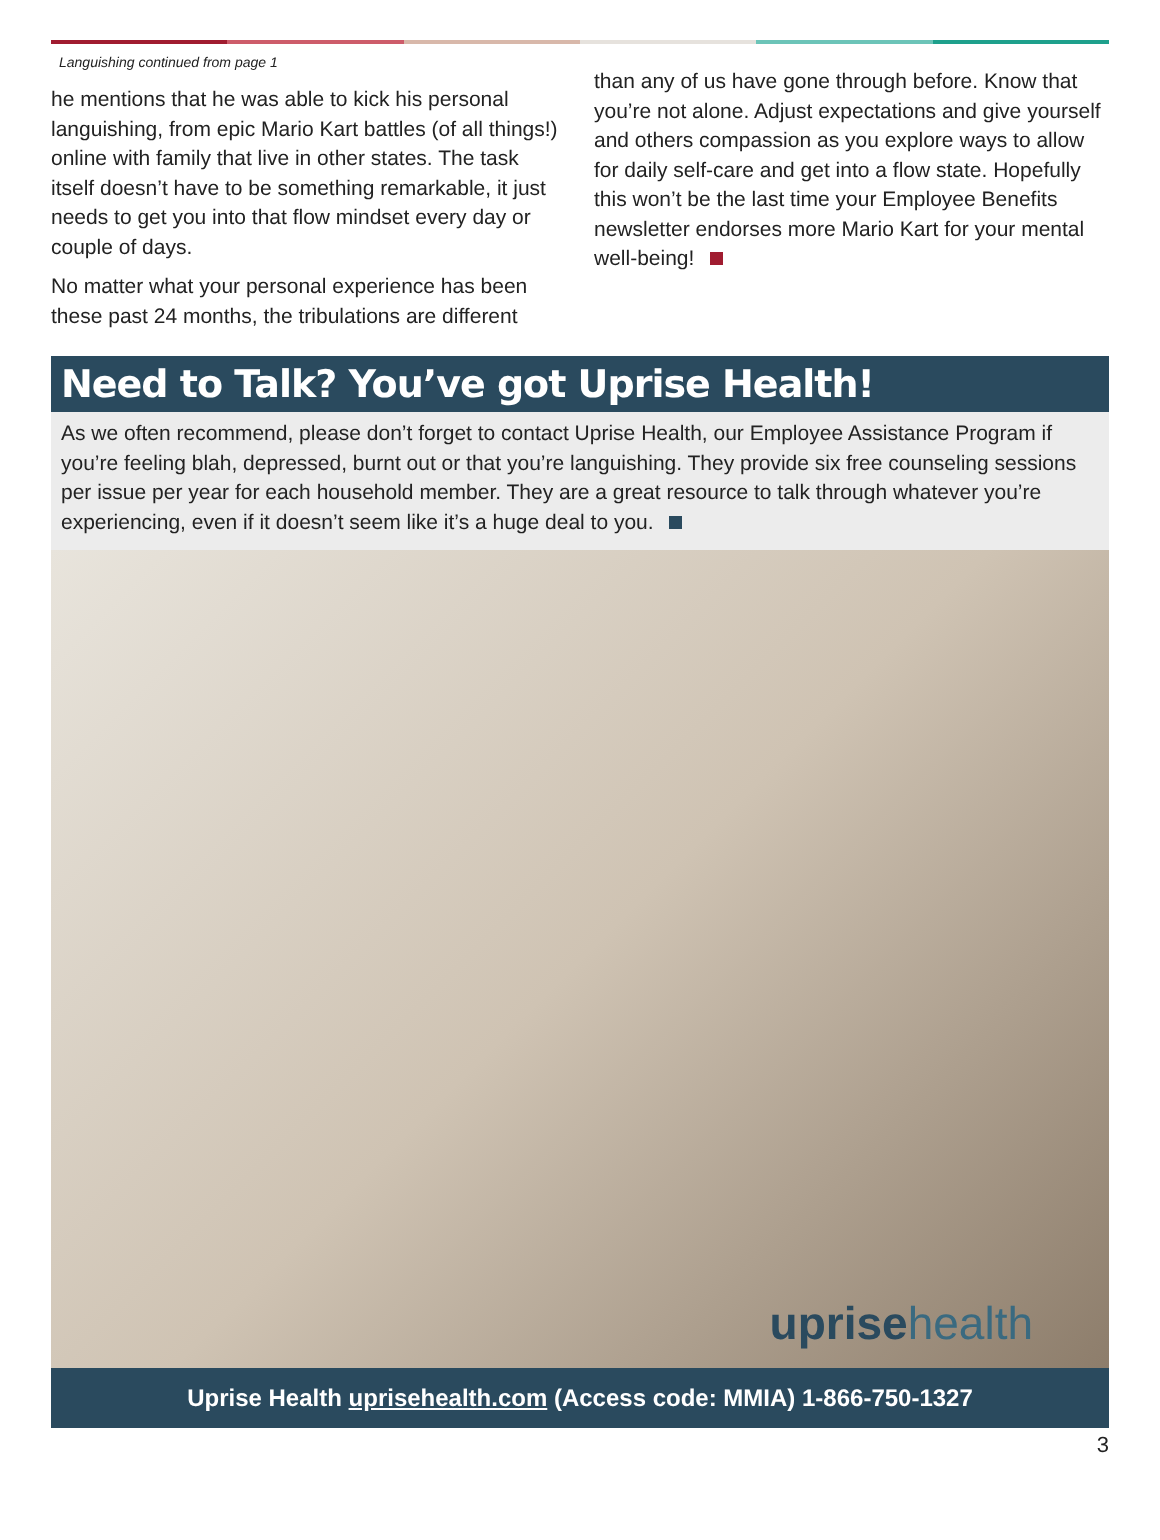Languishing continued from page 1
he mentions that he was able to kick his personal languishing, from epic Mario Kart battles (of all things!) online with family that live in other states. The task itself doesn’t have to be something remarkable, it just needs to get you into that flow mindset every day or couple of days.
No matter what your personal experience has been these past 24 months, the tribulations are different
than any of us have gone through before. Know that you’re not alone. Adjust expectations and give yourself and others compassion as you explore ways to allow for daily self-care and get into a flow state. Hopefully this won’t be the last time your Employee Benefits newsletter endorses more Mario Kart for your mental well-being!
Need to Talk? You’ve got Uprise Health!
As we often recommend, please don’t forget to contact Uprise Health, our Employee Assistance Program if you’re feeling blah, depressed, burnt out or that you’re languishing. They provide six free counseling sessions per issue per year for each household member. They are a great resource to talk through whatever you’re experiencing, even if it doesn’t seem like it’s a huge deal to you.
uprisehealth
Uprise Health uprisehealth.com (Access code: MMIA) 1-866-750-1327
3